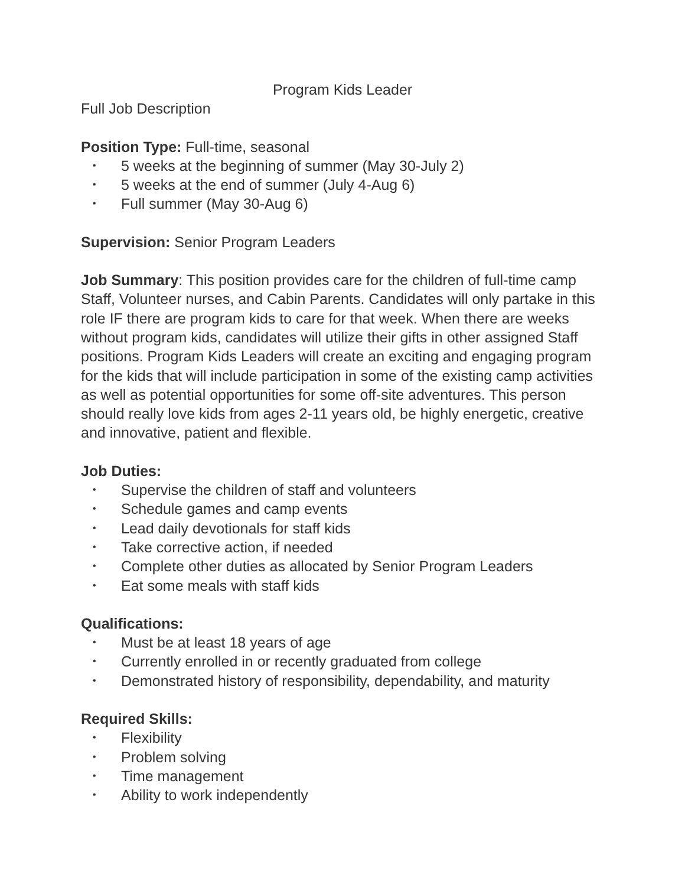Program Kids Leader
Full Job Description
Position Type: Full-time, seasonal
• 5 weeks at the beginning of summer (May 30-July 2)
• 5 weeks at the end of summer (July 4-Aug 6)
• Full summer (May 30-Aug 6)
Supervision: Senior Program Leaders
Job Summary: This position provides care for the children of full-time camp Staff, Volunteer nurses, and Cabin Parents. Candidates will only partake in this role IF there are program kids to care for that week. When there are weeks without program kids, candidates will utilize their gifts in other assigned Staff positions. Program Kids Leaders will create an exciting and engaging program for the kids that will include participation in some of the existing camp activities as well as potential opportunities for some off-site adventures. This person should really love kids from ages 2-11 years old, be highly energetic, creative and innovative, patient and flexible.
Job Duties:
• Supervise the children of staff and volunteers
• Schedule games and camp events
• Lead daily devotionals for staff kids
• Take corrective action, if needed
• Complete other duties as allocated by Senior Program Leaders
• Eat some meals with staff kids
Qualifications:
• Must be at least 18 years of age
• Currently enrolled in or recently graduated from college
• Demonstrated history of responsibility, dependability, and maturity
Required Skills:
• Flexibility
• Problem solving
• Time management
• Ability to work independently